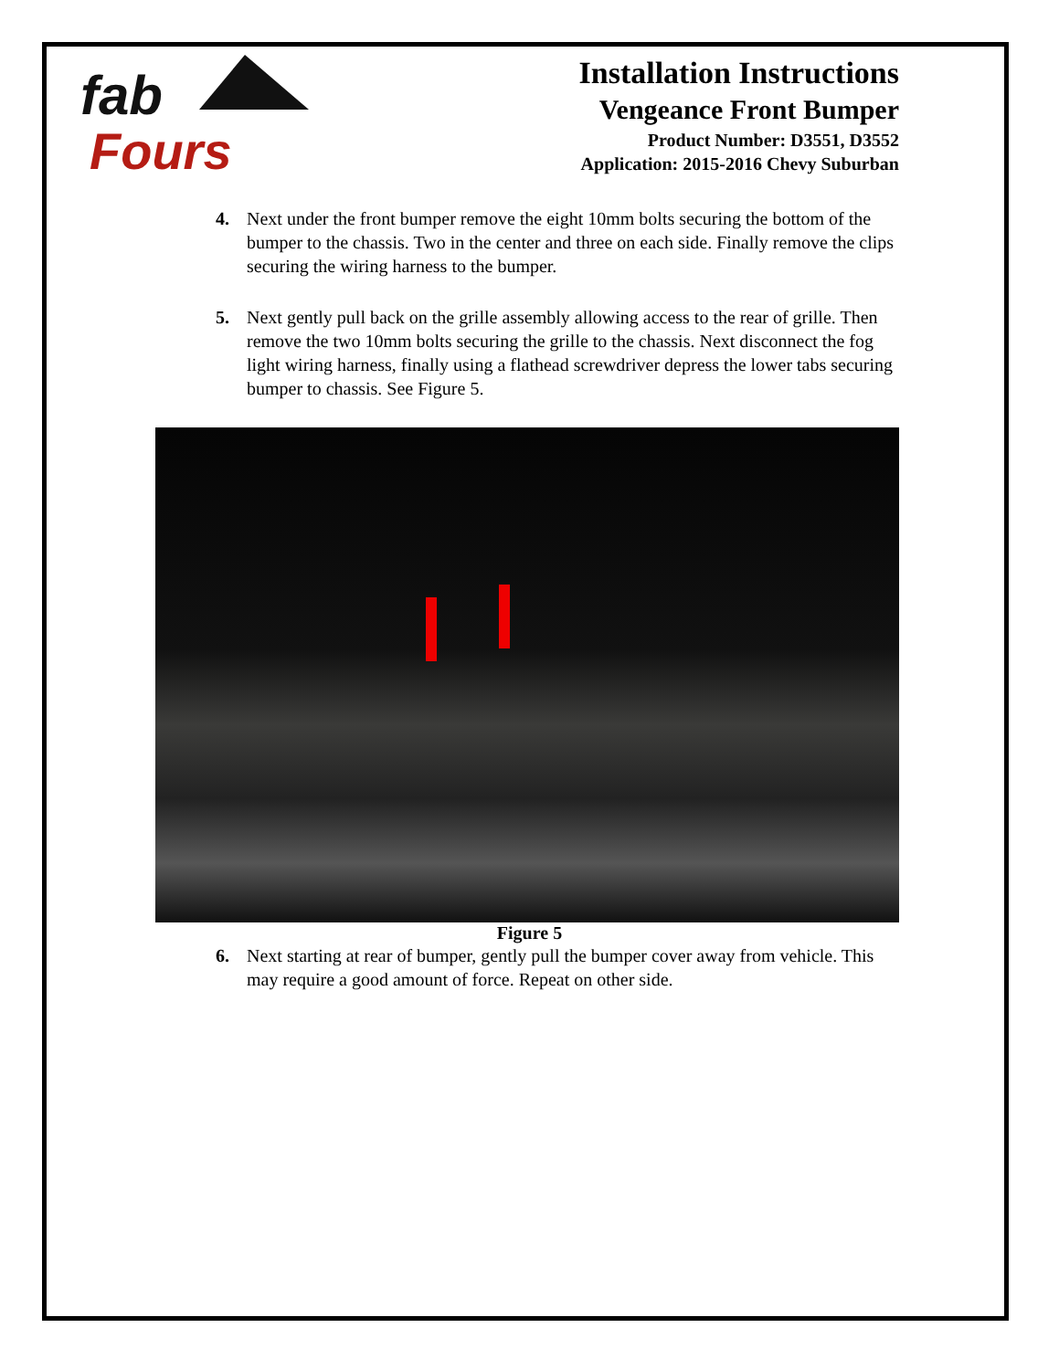fab
Fours
Installation Instructions
Vengeance Front Bumper
Product Number: D3551, D3552
Application: 2015-2016 Chevy Suburban
4. Next under the front bumper remove the eight 10mm bolts securing the bottom of the bumper to the chassis. Two in the center and three on each side. Finally remove the clips securing the wiring harness to the bumper.
5. Next gently pull back on the grille assembly allowing access to the rear of grille. Then remove the two 10mm bolts securing the grille to the chassis. Next disconnect the fog light wiring harness, finally using a flathead screwdriver depress the lower tabs securing bumper to chassis. See Figure 5.
Figure 5
6. Next starting at rear of bumper, gently pull the bumper cover away from vehicle. This may require a good amount of force. Repeat on other side.